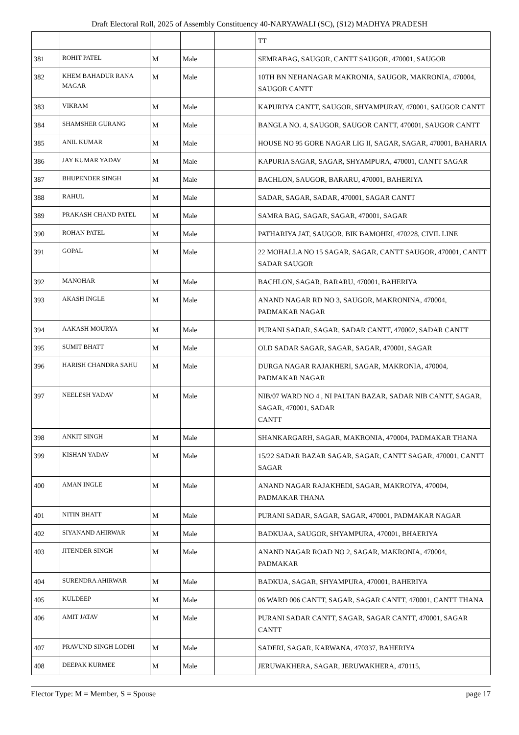Draft Electoral Roll, 2025 of Assembly Constituency 40-NARYAWALI (SC), (S12) MADHYA PRADESH
| | | | | | TT |
| 381 | ROHIT PATEL | M | Male | | SEMRABAG, SAUGOR, CANTT SAUGOR, 470001, SAUGOR |
| 382 | KHEM BAHADUR RANA MAGAR | M | Male | | 10TH BN NEHANAGAR MAKRONIA, SAUGOR, MAKRONIA, 470004, SAUGOR CANTT |
| 383 | VIKRAM | M | Male | | KAPURIYA CANTT, SAUGOR, SHYAMPURAY, 470001, SAUGOR CANTT |
| 384 | SHAMSHER GURANG | M | Male | | BANGLA NO. 4, SAUGOR, SAUGOR CANTT, 470001, SAUGOR CANTT |
| 385 | ANIL KUMAR | M | Male | | HOUSE NO 95 GORE NAGAR LIG II, SAGAR, SAGAR, 470001, BAHARIA |
| 386 | JAY KUMAR YADAV | M | Male | | KAPURIA SAGAR, SAGAR, SHYAMPURA, 470001, CANTT SAGAR |
| 387 | BHUPENDER SINGH | M | Male | | BACHLON, SAUGOR, BARARU, 470001, BAHERIYA |
| 388 | RAHUL | M | Male | | SADAR, SAGAR, SADAR, 470001, SAGAR CANTT |
| 389 | PRAKASH CHAND PATEL | M | Male | | SAMRA BAG, SAGAR, SAGAR, 470001, SAGAR |
| 390 | ROHAN PATEL | M | Male | | PATHARIYA JAT, SAUGOR, BIK BAMOHRI, 470228, CIVIL LINE |
| 391 | GOPAL | M | Male | | 22 MOHALLA NO 15 SAGAR, SAGAR, CANTT SAUGOR, 470001, CANTT SADAR SAUGOR |
| 392 | MANOHAR | M | Male | | BACHLON, SAGAR, BARARU, 470001, BAHERIYA |
| 393 | AKASH INGLE | M | Male | | ANAND NAGAR RD NO 3, SAUGOR, MAKRONINA, 470004, PADMAKAR NAGAR |
| 394 | AAKASH MOURYA | M | Male | | PURANI SADAR, SAGAR, SADAR CANTT, 470002, SADAR CANTT |
| 395 | SUMIT BHATT | M | Male | | OLD SADAR SAGAR, SAGAR, SAGAR, 470001, SAGAR |
| 396 | HARISH CHANDRA SAHU | M | Male | | DURGA NAGAR RAJAKHERI, SAGAR, MAKRONIA, 470004, PADMAKAR NAGAR |
| 397 | NEELESH YADAV | M | Male | | NIB/07 WARD NO 4 , NI PALTAN BAZAR, SADAR NIB CANTT, SAGAR, SAGAR, 470001, SADAR CANTT |
| 398 | ANKIT SINGH | M | Male | | SHANKARGARH, SAGAR, MAKRONIA, 470004, PADMAKAR THANA |
| 399 | KISHAN YADAV | M | Male | | 15/22 SADAR BAZAR SAGAR, SAGAR, CANTT SAGAR, 470001, CANTT SAGAR |
| 400 | AMAN INGLE | M | Male | | ANAND NAGAR RAJAKHEDI, SAGAR, MAKROIYA, 470004, PADMAKAR THANA |
| 401 | NITIN BHATT | M | Male | | PURANI SADAR, SAGAR, SAGAR, 470001, PADMAKAR NAGAR |
| 402 | SIYANAND AHIRWAR | M | Male | | BADKUAA, SAUGOR, SHYAMPURA, 470001, BHAERIYA |
| 403 | JITENDER SINGH | M | Male | | ANAND NAGAR ROAD NO 2, SAGAR, MAKRONIA, 470004, PADMAKAR |
| 404 | SURENDRA AHIRWAR | M | Male | | BADKUA, SAGAR, SHYAMPURA, 470001, BAHERIYA |
| 405 | KULDEEP | M | Male | | 06 WARD 006 CANTT, SAGAR, SAGAR CANTT, 470001, CANTT THANA |
| 406 | AMIT JATAV | M | Male | | PURANI SADAR CANTT, SAGAR, SAGAR CANTT, 470001, SAGAR CANTT |
| 407 | PRAVUND SINGH LODHI | M | Male | | SADERI, SAGAR, KARWANA, 470337, BAHERIYA |
| 408 | DEEPAK KURMEE | M | Male | | JERUWAKHERA, SAGAR, JERUWAKHERA, 470115, |
Elector Type: M = Member, S = Spouse page 17